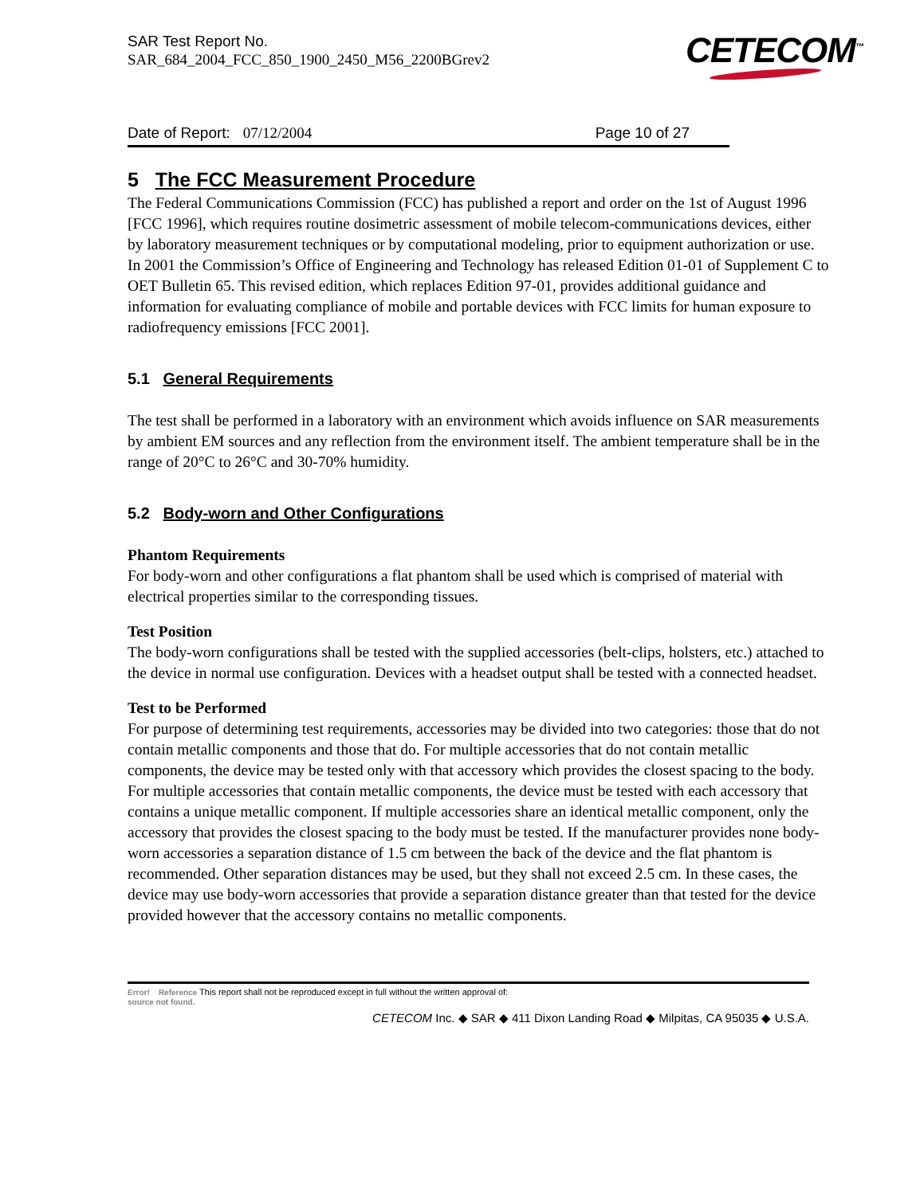SAR Test Report No.
SAR_684_2004_FCC_850_1900_2450_M56_2200BGrev2
CETECOM<sup>™</sup>
Date of Report: 07/12/2004 Page 10 of 27
5 The FCC Measurement Procedure
The Federal Communications Commission (FCC) has published a report and order on the 1st of August 1996 [FCC 1996], which requires routine dosimetric assessment of mobile telecom-communications devices, either by laboratory measurement techniques or by computational modeling, prior to equipment authorization or use. In 2001 the Commission’s Office of Engineering and Technology has released Edition 01-01 of Supplement C to OET Bulletin 65. This revised edition, which replaces Edition 97-01, provides additional guidance and information for evaluating compliance of mobile and portable devices with FCC limits for human exposure to radiofrequency emissions [FCC 2001].
5.1 General Requirements
The test shall be performed in a laboratory with an environment which avoids influence on SAR measurements by ambient EM sources and any reflection from the environment itself. The ambient temperature shall be in the range of 20°C to 26°C and 30-70% humidity.
5.2 Body-worn and Other Configurations
Phantom Requirements
For body-worn and other configurations a flat phantom shall be used which is comprised of material with electrical properties similar to the corresponding tissues.
Test Position
The body-worn configurations shall be tested with the supplied accessories (belt-clips, holsters, etc.) attached to the device in normal use configuration. Devices with a headset output shall be tested with a connected headset.
Test to be Performed
For purpose of determining test requirements, accessories may be divided into two categories: those that do not contain metallic components and those that do. For multiple accessories that do not contain metallic components, the device may be tested only with that accessory which provides the closest spacing to the body. For multiple accessories that contain metallic components, the device must be tested with each accessory that contains a unique metallic component. If multiple accessories share an identical metallic component, only the accessory that provides the closest spacing to the body must be tested. If the manufacturer provides none body-worn accessories a separation distance of 1.5 cm between the back of the device and the flat phantom is recommended. Other separation distances may be used, but they shall not exceed 2.5 cm. In these cases, the device may use body-worn accessories that provide a separation distance greater than that tested for the device provided however that the accessory contains no metallic components.
Error! Reference This report shall not be reproduced except in full without the written approval of:
source not found.
CETECOM Inc. ◆ SAR ◆ 411 Dixon Landing Road ◆ Milpitas, CA 95035 ◆ U.S.A.